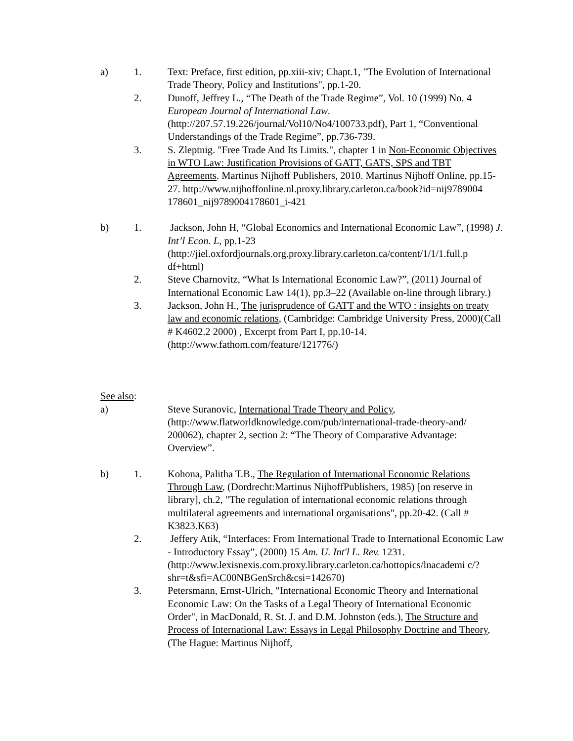a) 1. Text: Preface, first edition, pp.xiii-xiv; Chapt.1, "The Evolution of International Trade Theory, Policy and Institutions", pp.1-20.
2. Dunoff, Jeffrey L., “The Death of the Trade Regime”, Vol. 10 (1999) No. 4 European Journal of International Law. (http://207.57.19.226/journal/Vol10/No4/100733.pdf), Part 1, “Conventional Understandings of the Trade Regime”, pp.736-739.
3. S. Zleptnig. "Free Trade And Its Limits.", chapter 1 in Non-Economic Objectives in WTO Law: Justification Provisions of GATT, GATS, SPS and TBT Agreements. Martinus Nijhoff Publishers, 2010. Martinus Nijhoff Online, pp.15-27. http://www.nijhoffonline.nl.proxy.library.carleton.ca/book?id=nij9789004 178601_nij9789004178601_i-421
b) 1. Jackson, John H, “Global Economics and International Economic Law”, (1998) J. Int’l Econ. L, pp.1-23 (http://jiel.oxfordjournals.org.proxy.library.carleton.ca/content/1/1/1.full.p df+html)
2. Steve Charnovitz, “What Is International Economic Law?”, (2011) Journal of International Economic Law 14(1), pp.3–22 (Available on-line through library.)
3. Jackson, John H., The jurisprudence of GATT and the WTO : insights on treaty law and economic relations, (Cambridge: Cambridge University Press, 2000)(Call # K4602.2 2000) , Excerpt from Part I, pp.10-14. (http://www.fathom.com/feature/121776/)
See also:
a) Steve Suranovic, International Trade Theory and Policy, (http://www.flatworldknowledge.com/pub/international-trade-theory-and/ 200062), chapter 2, section 2: “The Theory of Comparative Advantage: Overview”.
b) 1. Kohona, Palitha T.B., The Regulation of International Economic Relations Through Law, (Dordrecht:Martinus NijhoffPublishers, 1985) [on reserve in library], ch.2, "The regulation of international economic relations through multilateral agreements and international organisations", pp.20-42. (Call # K3823.K63)
2. Jeffery Atik, “Interfaces: From International Trade to International Economic Law - Introductory Essay”, (2000) 15 Am. U. Int'l L. Rev. 1231. (http://www.lexisnexis.com.proxy.library.carleton.ca/hottopics/lnacademi c/?shr=t&sfi=AC00NBGenSrch&csi=142670)
3. Petersmann, Ernst-Ulrich, "International Economic Theory and International Economic Law: On the Tasks of a Legal Theory of International Economic Order", in MacDonald, R. St. J. and D.M. Johnston (eds.), The Structure and Process of International Law: Essays in Legal Philosophy Doctrine and Theory, (The Hague: Martinus Nijhoff,